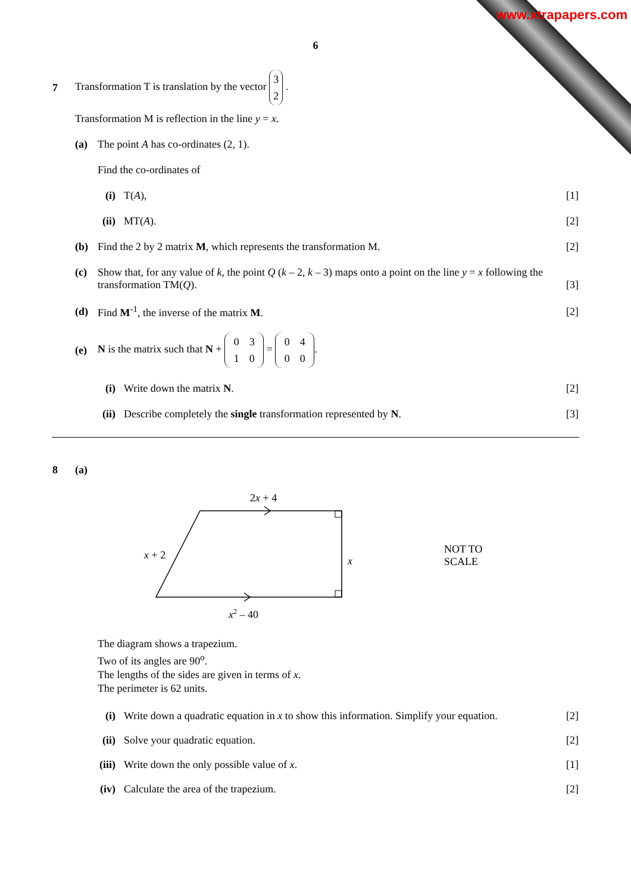www.xtrapapers.com
6
7
Transformation T is translation by the vector 3
2 .
Transformation M is reflection in the line y = x.
(a)
The point A has co-ordinates (2, 1).
Find the co-ordinates of
(i) T(A), [1]
(ii) MT(A). [2]
(b)
Find the 2 by 2 matrix M, which represents the transformation M.
[2]
(c) Show that, for any value of k, the point Q (k – 2, k – 3) maps onto a point on the line y = x following the transformation TM(Q). [3]
(d)
Find M<sup>-1</sup>, the inverse of the matrix M.
[2]
(e)
N is the matrix such that N + 0 3
1 0 = 0 4
0 0.
(i) Write down the matrix N. [2]
(ii)
Describe completely the single transformation represented by N.
[3]
8 (a)
2x + 4
x + 2
x
x2 – 40
NOT TO
SCALE
The diagram shows a trapezium.
Two of its angles are 90<sup>o</sup>.
The lengths of the sides are given in terms of x.
The perimeter is 62 units.
(i)
Write down a quadratic equation in x to show this information. Simplify your equation.
[2]
(ii) Solve your quadratic equation. [2]
(iii)
Write down the only possible value of x.
[1]
(iv)
Calculate the area of the trapezium.
[2]